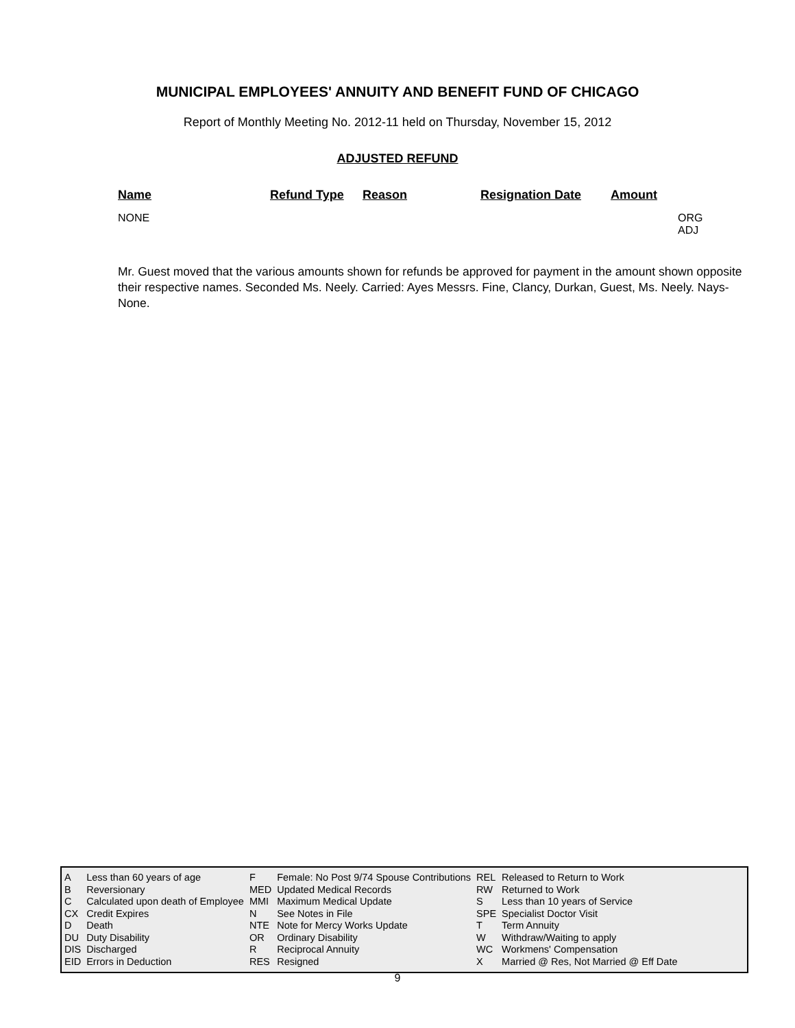MUNICIPAL EMPLOYEES' ANNUITY AND BENEFIT FUND OF CHICAGO
Report of Monthly Meeting No. 2012-11 held on Thursday, November 15, 2012
ADJUSTED REFUND
| Name | Refund Type | Reason | Resignation Date | Amount | |
| --- | --- | --- | --- | --- | --- |
| NONE | | | | | ORG ADJ |
Mr. Guest moved that the various amounts shown for refunds be approved for payment in the amount shown opposite their respective names. Seconded Ms. Neely. Carried: Ayes Messrs. Fine, Clancy, Durkan, Guest, Ms. Neely. Nays-None.
| A | Less than 60 years of age | F | Female: No Post 9/74 Spouse Contributions | REL | Released to Return to Work |
| B | Reversionary | MED | Updated Medical Records | RW | Returned to Work |
| C | Calculated upon death of Employee | MMI | Maximum Medical Update | S | Less than 10 years of Service |
| CX | Credit Expires | N | See Notes in File | SPE | Specialist Doctor Visit |
| D | Death | NTE | Note for Mercy Works Update | T | Term Annuity |
| DU | Duty Disability | OR | Ordinary Disability | W | Withdraw/Waiting to apply |
| DIS | Discharged | R | Reciprocal Annuity | WC | Workmens' Compensation |
| EID | Errors in Deduction | RES | Resigned | X | Married @ Res, Not Married @ Eff Date |
9